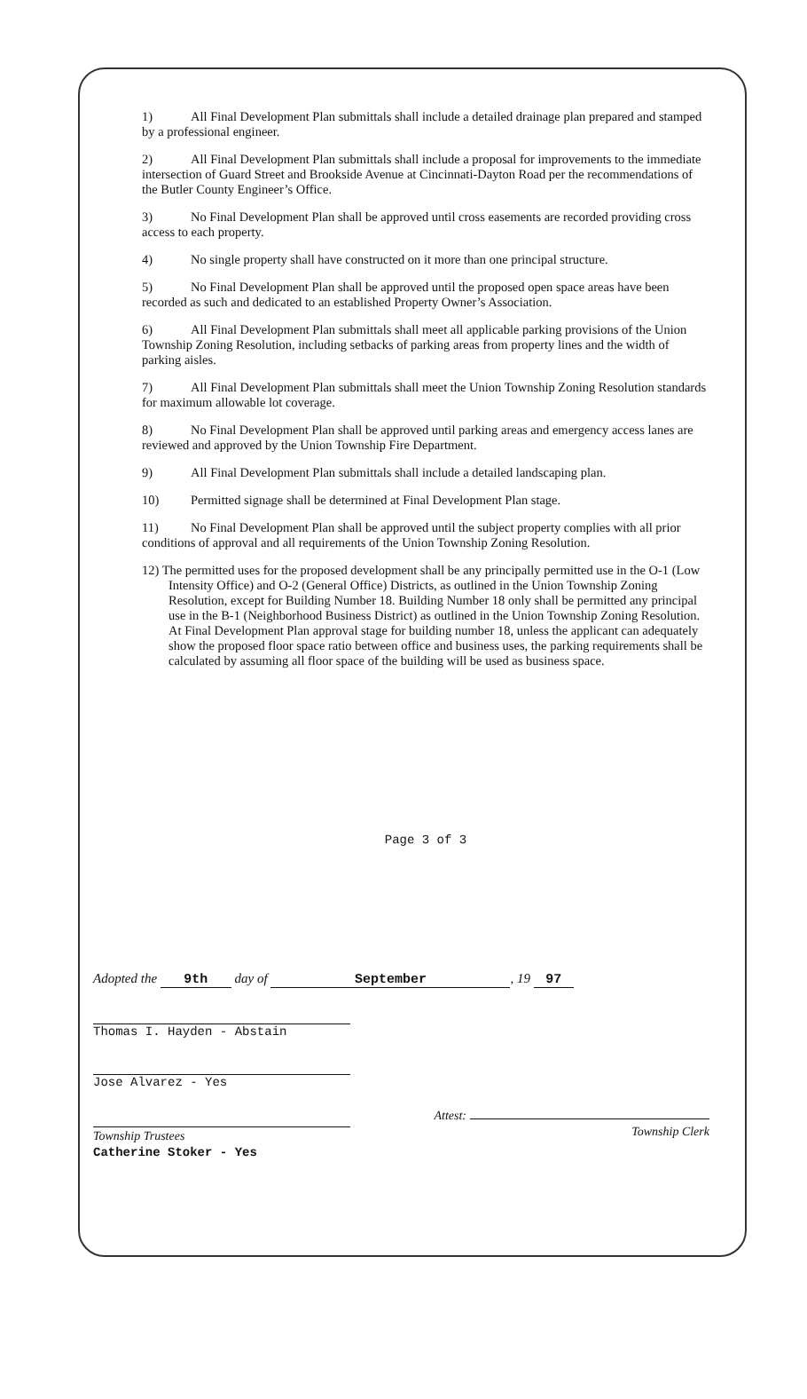1) All Final Development Plan submittals shall include a detailed drainage plan prepared and stamped by a professional engineer.
2) All Final Development Plan submittals shall include a proposal for improvements to the immediate intersection of Guard Street and Brookside Avenue at Cincinnati-Dayton Road per the recommendations of the Butler County Engineer’s Office.
3) No Final Development Plan shall be approved until cross easements are recorded providing cross access to each property.
4) No single property shall have constructed on it more than one principal structure.
5) No Final Development Plan shall be approved until the proposed open space areas have been recorded as such and dedicated to an established Property Owner’s Association.
6) All Final Development Plan submittals shall meet all applicable parking provisions of the Union Township Zoning Resolution, including setbacks of parking areas from property lines and the width of parking aisles.
7) All Final Development Plan submittals shall meet the Union Township Zoning Resolution standards for maximum allowable lot coverage.
8) No Final Development Plan shall be approved until parking areas and emergency access lanes are reviewed and approved by the Union Township Fire Department.
9) All Final Development Plan submittals shall include a detailed landscaping plan.
10) Permitted signage shall be determined at Final Development Plan stage.
11) No Final Development Plan shall be approved until the subject property complies with all prior conditions of approval and all requirements of the Union Township Zoning Resolution.
12) The permitted uses for the proposed development shall be any principally permitted use in the O-1 (Low Intensity Office) and O-2 (General Office) Districts, as outlined in the Union Township Zoning Resolution, except for Building Number 18. Building Number 18 only shall be permitted any principal use in the B-1 (Neighborhood Business District) as outlined in the Union Township Zoning Resolution. At Final Development Plan approval stage for building number 18, unless the applicant can adequately show the proposed floor space ratio between office and business uses, the parking requirements shall be calculated by assuming all floor space of the building will be used as business space.
Page 3 of 3
Adopted the 9th day of September, 19 97
Thomas I. Hayden - Abstain
Jose Alvarez - Yes
Township Trustees
Catherine Stoker - Yes
Attest:
Township Clerk